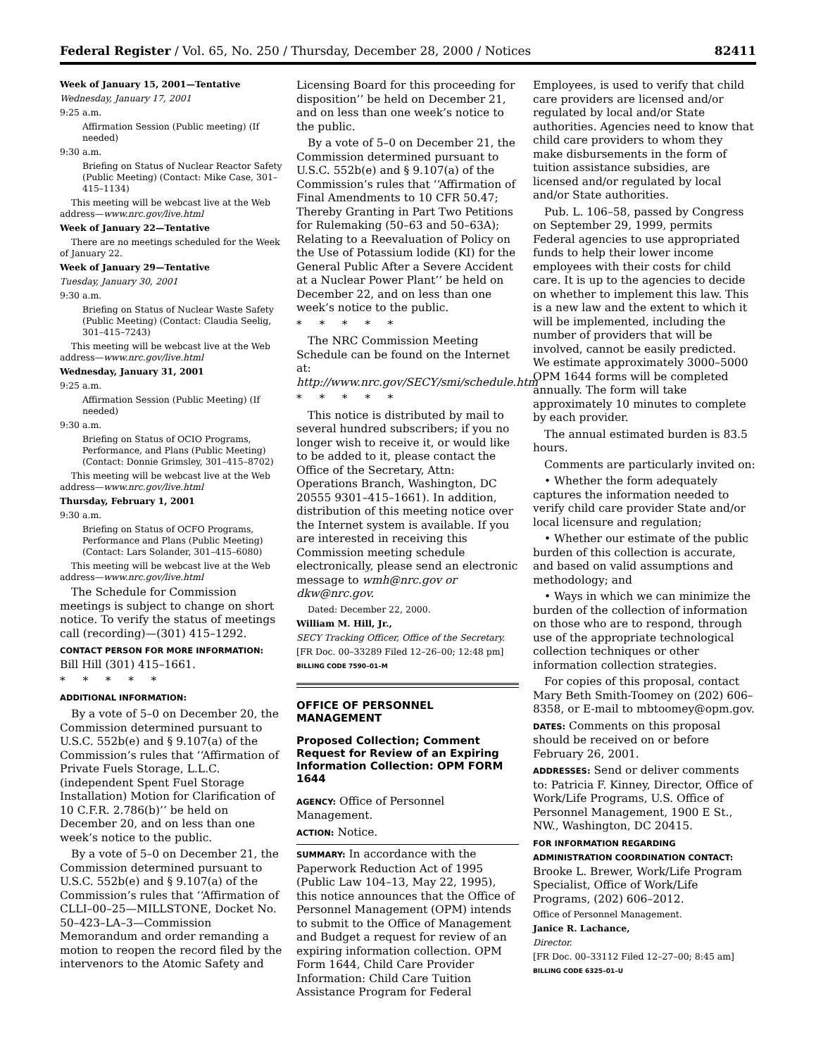Federal Register / Vol. 65, No. 250 / Thursday, December 28, 2000 / Notices 82411
Week of January 15, 2001—Tentative
Wednesday, January 17, 2001
9:25 a.m.
Affirmation Session (Public meeting) (If needed)
9:30 a.m.
Briefing on Status of Nuclear Reactor Safety (Public Meeting) (Contact: Mike Case, 301–415–1134)
This meeting will be webcast live at the Web address—www.nrc.gov/live.html
Week of January 22—Tentative
There are no meetings scheduled for the Week of January 22.
Week of January 29—Tentative
Tuesday, January 30, 2001
9:30 a.m.
Briefing on Status of Nuclear Waste Safety (Public Meeting) (Contact: Claudia Seelig, 301–415–7243)
This meeting will be webcast live at the Web address—www.nrc.gov/live.html
Wednesday, January 31, 2001
9:25 a.m.
Affirmation Session (Public Meeting) (If needed)
9:30 a.m.
Briefing on Status of OCIO Programs, Performance, and Plans (Public Meeting) (Contact: Donnie Grimsley, 301–415–8702)
This meeting will be webcast live at the Web address—www.nrc.gov/live.html
Thursday, February 1, 2001
9:30 a.m.
Briefing on Status of OCFO Programs, Performance and Plans (Public Meeting) (Contact: Lars Solander, 301–415–6080)
This meeting will be webcast live at the Web address—www.nrc.gov/live.html
The Schedule for Commission meetings is subject to change on short notice. To verify the status of meetings call (recording)—(301) 415–1292.
CONTACT PERSON FOR MORE INFORMATION: Bill Hill (301) 415–1661.
* * * * *
ADDITIONAL INFORMATION:
By a vote of 5–0 on December 20, the Commission determined pursuant to U.S.C. 552b(e) and § 9.107(a) of the Commission’s rules that ‘‘Affirmation of Private Fuels Storage, L.L.C. (independent Spent Fuel Storage Installation) Motion for Clarification of 10 C.F.R. 2.786(b)’’ be held on December 20, and on less than one week’s notice to the public.
By a vote of 5–0 on December 21, the Commission determined pursuant to U.S.C. 552b(e) and § 9.107(a) of the Commission’s rules that ‘‘Affirmation of CLLI–00–25—MILLSTONE, Docket No. 50–423–LA–3—Commission Memorandum and order remanding a motion to reopen the record filed by the intervenors to the Atomic Safety and
Licensing Board for this proceeding for disposition’’ be held on December 21, and on less than one week’s notice to the public.
By a vote of 5–0 on December 21, the Commission determined pursuant to U.S.C. 552b(e) and § 9.107(a) of the Commission’s rules that ‘‘Affirmation of Final Amendments to 10 CFR 50.47; Thereby Granting in Part Two Petitions for Rulemaking (50–63 and 50–63A); Relating to a Reevaluation of Policy on the Use of Potassium lodide (KI) for the General Public After a Severe Accident at a Nuclear Power Plant’’ be held on December 22, and on less than one week’s notice to the public.
* * * * *
The NRC Commission Meeting Schedule can be found on the Internet at: http://www.nrc.gov/SECY/smi/schedule.htm
* * * * *
This notice is distributed by mail to several hundred subscribers; if you no longer wish to receive it, or would like to be added to it, please contact the Office of the Secretary, Attn: Operations Branch, Washington, DC 20555 9301–415–1661). In addition, distribution of this meeting notice over the Internet system is available. If you are interested in receiving this Commission meeting schedule electronically, please send an electronic message to wmh@nrc.gov or dkw@nrc.gov.
Dated: December 22, 2000.
William M. Hill, Jr.,
SECY Tracking Officer, Office of the Secretary.
[FR Doc. 00–33289 Filed 12–26–00; 12:48 pm]
BILLING CODE 7590–01–M
OFFICE OF PERSONNEL MANAGEMENT
Proposed Collection; Comment Request for Review of an Expiring Information Collection: OPM FORM 1644
AGENCY: Office of Personnel Management.
ACTION: Notice.
SUMMARY: In accordance with the Paperwork Reduction Act of 1995 (Public Law 104–13, May 22, 1995), this notice announces that the Office of Personnel Management (OPM) intends to submit to the Office of Management and Budget a request for review of an expiring information collection. OPM Form 1644, Child Care Provider Information: Child Care Tuition Assistance Program for Federal
Employees, is used to verify that child care providers are licensed and/or regulated by local and/or State authorities. Agencies need to know that child care providers to whom they make disbursements in the form of tuition assistance subsidies, are licensed and/or regulated by local and/or State authorities.
Pub. L. 106–58, passed by Congress on September 29, 1999, permits Federal agencies to use appropriated funds to help their lower income employees with their costs for child care. It is up to the agencies to decide on whether to implement this law. This is a new law and the extent to which it will be implemented, including the number of providers that will be involved, cannot be easily predicted. We estimate approximately 3000–5000 OPM 1644 forms will be completed annually. The form will take approximately 10 minutes to complete by each provider.
The annual estimated burden is 83.5 hours.
Comments are particularly invited on:
• Whether the form adequately captures the information needed to verify child care provider State and/or local licensure and regulation;
• Whether our estimate of the public burden of this collection is accurate, and based on valid assumptions and methodology; and
• Ways in which we can minimize the burden of the collection of information on those who are to respond, through use of the appropriate technological collection techniques or other information collection strategies.
For copies of this proposal, contact Mary Beth Smith-Toomey on (202) 606–8358, or E-mail to mbtoomey@opm.gov.
DATES: Comments on this proposal should be received on or before February 26, 2001.
ADDRESSES: Send or deliver comments to: Patricia F. Kinney, Director, Office of Work/Life Programs, U.S. Office of Personnel Management, 1900 E St., NW., Washington, DC 20415.
FOR INFORMATION REGARDING ADMINISTRATION COORDINATION CONTACT: Brooke L. Brewer, Work/Life Program Specialist, Office of Work/Life Programs, (202) 606–2012.
Office of Personnel Management.
Janice R. Lachance,
Director.
[FR Doc. 00–33112 Filed 12–27–00; 8:45 am]
BILLING CODE 6325–01–U